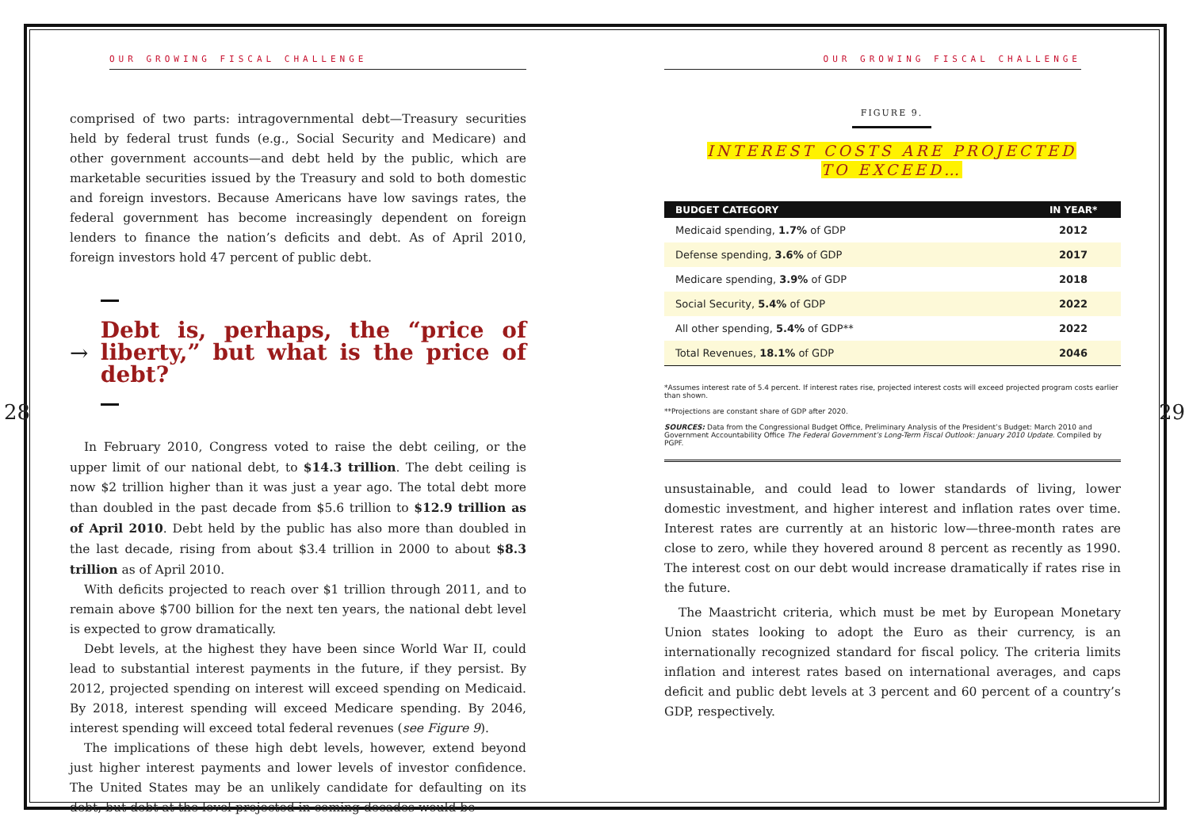OUR GROWING FISCAL CHALLENGE
comprised of two parts: intragovernmental debt—Treasury securities held by federal trust funds (e.g., Social Security and Medicare) and other government accounts—and debt held by the public, which are marketable securities issued by the Treasury and sold to both domestic and foreign investors. Because Americans have low savings rates, the federal government has become increasingly dependent on foreign lenders to finance the nation’s deficits and debt. As of April 2010, foreign investors hold 47 percent of public debt.
→
Debt is, perhaps, the “price of liberty,” but what is the price of debt?
In February 2010, Congress voted to raise the debt ceiling, or the upper limit of our national debt, to $14.3 trillion. The debt ceiling is now $2 trillion higher than it was just a year ago. The total debt more than doubled in the past decade from $5.6 trillion to $12.9 trillion as of April 2010. Debt held by the public has also more than doubled in the last decade, rising from about $3.4 trillion in 2000 to about $8.3 trillion as of April 2010.
With deficits projected to reach over $1 trillion through 2011, and to remain above $700 billion for the next ten years, the national debt level is expected to grow dramatically.
Debt levels, at the highest they have been since World War II, could lead to substantial interest payments in the future, if they persist. By 2012, projected spending on interest will exceed spending on Medicaid. By 2018, interest spending will exceed Medicare spending. By 2046, interest spending will exceed total federal revenues (see Figure 9).
The implications of these high debt levels, however, extend beyond just higher interest payments and lower levels of investor confidence. The United States may be an unlikely candidate for defaulting on its debt, but debt at the level projected in coming decades would be
28
OUR GROWING FISCAL CHALLENGE
FIGURE 9.
INTEREST COSTS ARE PROJECTED
TO EXCEED…
| BUDGET CATEGORY | IN YEAR* |
| --- | --- |
| Medicaid spending, 1.7% of GDP | 2012 |
| Defense spending, 3.6% of GDP | 2017 |
| Medicare spending, 3.9% of GDP | 2018 |
| Social Security, 5.4% of GDP | 2022 |
| All other spending, 5.4% of GDP** | 2022 |
| Total Revenues, 18.1% of GDP | 2046 |
*Assumes interest rate of 5.4 percent. If interest rates rise, projected interest costs will exceed projected program costs earlier than shown.
**Projections are constant share of GDP after 2020.
SOURCES: Data from the Congressional Budget Office, Preliminary Analysis of the President’s Budget: March 2010 and Government Accountability Office The Federal Government’s Long-Term Fiscal Outlook: January 2010 Update. Compiled by PGPF.
unsustainable, and could lead to lower standards of living, lower domestic investment, and higher interest and inflation rates over time. Interest rates are currently at an historic low—three-month rates are close to zero, while they hovered around 8 percent as recently as 1990. The interest cost on our debt would increase dramatically if rates rise in the future.
The Maastricht criteria, which must be met by European Monetary Union states looking to adopt the Euro as their currency, is an internationally recognized standard for fiscal policy. The criteria limits inflation and interest rates based on international averages, and caps deficit and public debt levels at 3 percent and 60 percent of a country’s GDP, respectively.
29